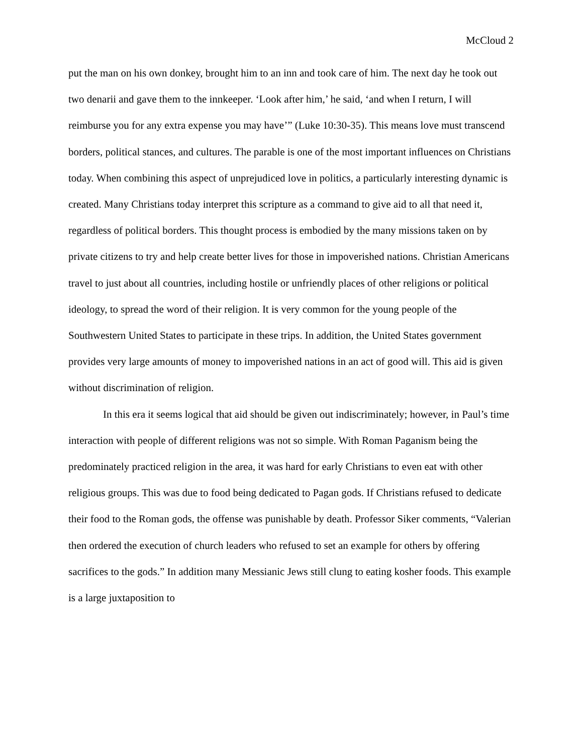McCloud 2
put the man on his own donkey, brought him to an inn and took care of him. The next day he took out two denarii and gave them to the innkeeper. ‘Look after him,’ he said, ‘and when I return, I will reimburse you for any extra expense you may have’” (Luke 10:30-35). This means love must transcend borders, political stances, and cultures. The parable is one of the most important influences on Christians today. When combining this aspect of unprejudiced love in politics, a particularly interesting dynamic is created. Many Christians today interpret this scripture as a command to give aid to all that need it, regardless of political borders. This thought process is embodied by the many missions taken on by private citizens to try and help create better lives for those in impoverished nations. Christian Americans travel to just about all countries, including hostile or unfriendly places of other religions or political ideology, to spread the word of their religion. It is very common for the young people of the Southwestern United States to participate in these trips. In addition, the United States government provides very large amounts of money to impoverished nations in an act of good will. This aid is given without discrimination of religion.
In this era it seems logical that aid should be given out indiscriminately; however, in Paul’s time interaction with people of different religions was not so simple. With Roman Paganism being the predominately practiced religion in the area, it was hard for early Christians to even eat with other religious groups. This was due to food being dedicated to Pagan gods. If Christians refused to dedicate their food to the Roman gods, the offense was punishable by death. Professor Siker comments, “Valerian then ordered the execution of church leaders who refused to set an example for others by offering sacrifices to the gods.” In addition many Messianic Jews still clung to eating kosher foods. This example is a large juxtaposition to